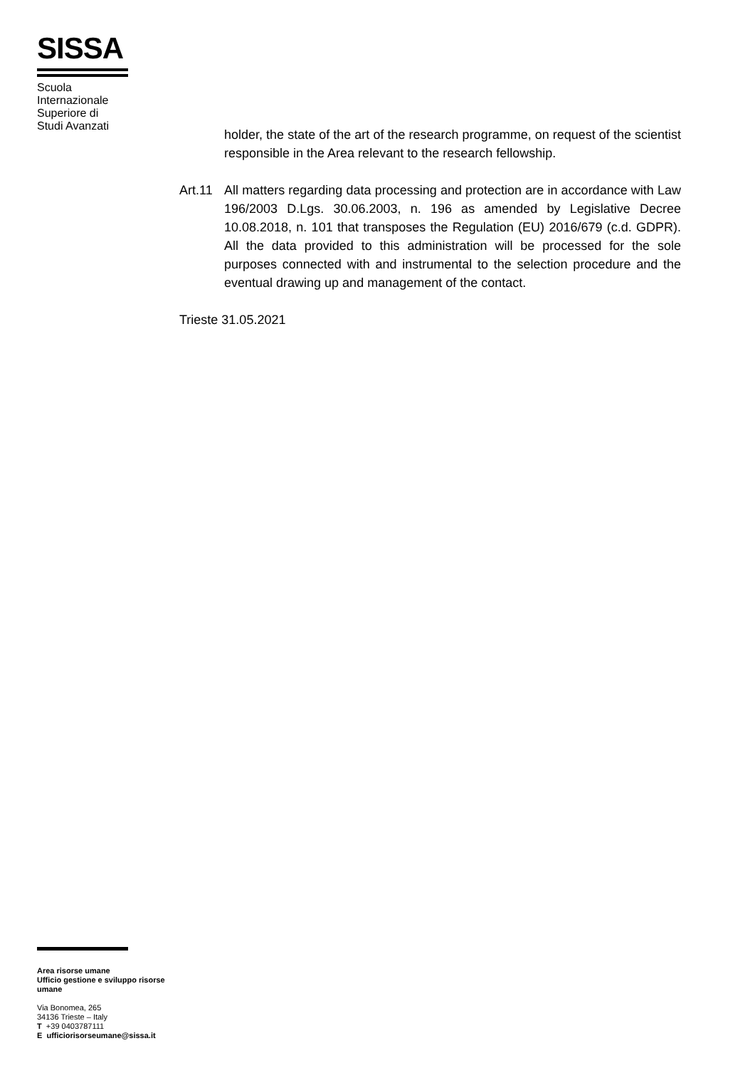SISSA
Scuola
Internazionale
Superiore di
Studi Avanzati
holder, the state of the art of the research programme, on request of the scientist responsible in the Area relevant to the research fellowship.
Art.11
All matters regarding data processing and protection are in accordance with Law 196/2003 D.Lgs. 30.06.2003, n. 196 as amended by Legislative Decree 10.08.2018, n. 101 that transposes the Regulation (EU) 2016/679 (c.d. GDPR). All the data provided to this administration will be processed for the sole purposes connected with and instrumental to the selection procedure and the eventual drawing up and management of the contact.
Trieste 31.05.2021
Area risorse umane
Ufficio gestione e sviluppo risorse
umane
Via Bonomea, 265
34136 Trieste – Italy
T +39 0403787111
E ufficiorisorseumane@sissa.it